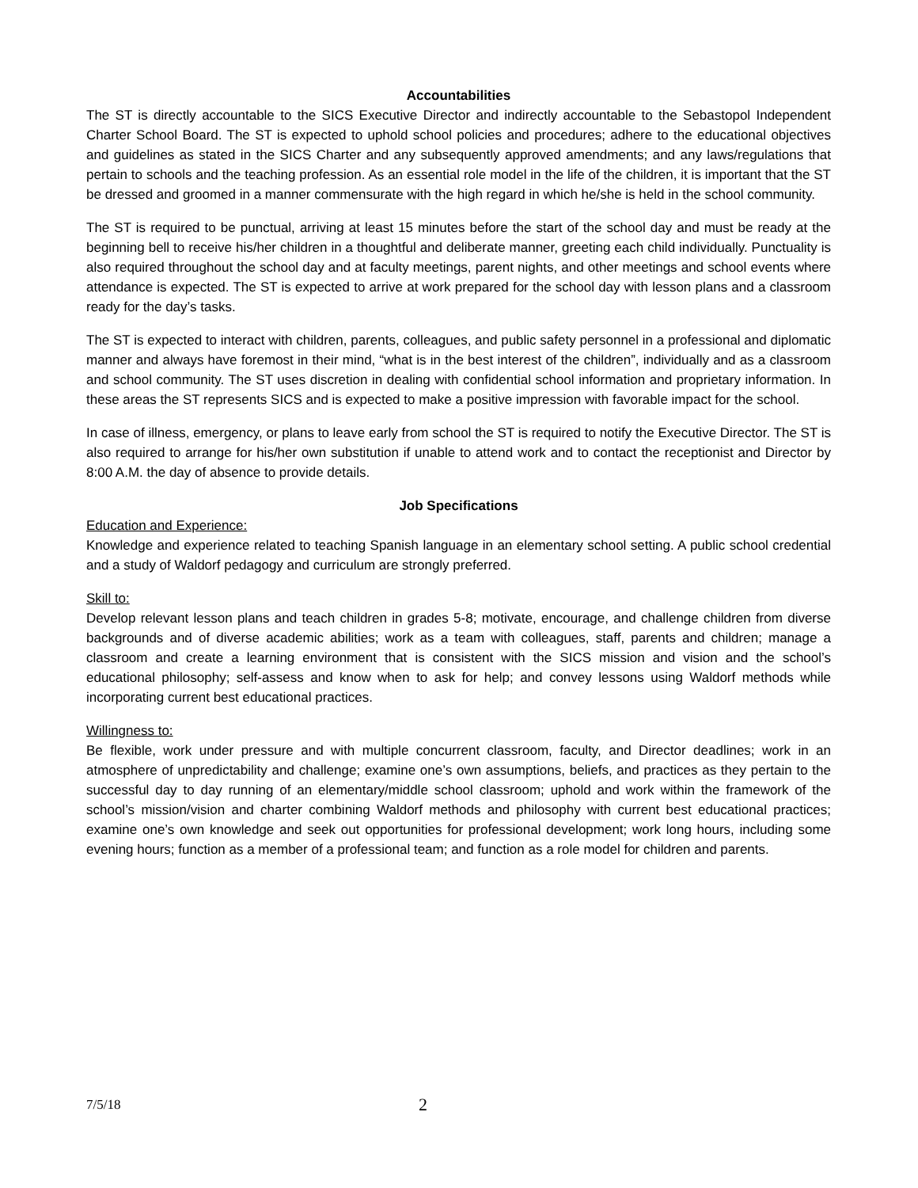Accountabilities
The ST is directly accountable to the SICS Executive Director and indirectly accountable to the Sebastopol Independent Charter School Board. The ST is expected to uphold school policies and procedures; adhere to the educational objectives and guidelines as stated in the SICS Charter and any subsequently approved amendments; and any laws/regulations that pertain to schools and the teaching profession. As an essential role model in the life of the children, it is important that the ST be dressed and groomed in a manner commensurate with the high regard in which he/she is held in the school community.
The ST is required to be punctual, arriving at least 15 minutes before the start of the school day and must be ready at the beginning bell to receive his/her children in a thoughtful and deliberate manner, greeting each child individually. Punctuality is also required throughout the school day and at faculty meetings, parent nights, and other meetings and school events where attendance is expected. The ST is expected to arrive at work prepared for the school day with lesson plans and a classroom ready for the day’s tasks.
The ST is expected to interact with children, parents, colleagues, and public safety personnel in a professional and diplomatic manner and always have foremost in their mind, “what is in the best interest of the children”, individually and as a classroom and school community. The ST uses discretion in dealing with confidential school information and proprietary information. In these areas the ST represents SICS and is expected to make a positive impression with favorable impact for the school.
In case of illness, emergency, or plans to leave early from school the ST is required to notify the Executive Director. The ST is also required to arrange for his/her own substitution if unable to attend work and to contact the receptionist and Director by 8:00 A.M. the day of absence to provide details.
Job Specifications
Education and Experience:
Knowledge and experience related to teaching Spanish language in an elementary school setting. A public school credential and a study of Waldorf pedagogy and curriculum are strongly preferred.
Skill to:
Develop relevant lesson plans and teach children in grades 5-8; motivate, encourage, and challenge children from diverse backgrounds and of diverse academic abilities; work as a team with colleagues, staff, parents and children; manage a classroom and create a learning environment that is consistent with the SICS mission and vision and the school’s educational philosophy; self-assess and know when to ask for help; and convey lessons using Waldorf methods while incorporating current best educational practices.
Willingness to:
Be flexible, work under pressure and with multiple concurrent classroom, faculty, and Director deadlines; work in an atmosphere of unpredictability and challenge; examine one’s own assumptions, beliefs, and practices as they pertain to the successful day to day running of an elementary/middle school classroom; uphold and work within the framework of the school’s mission/vision and charter combining Waldorf methods and philosophy with current best educational practices; examine one’s own knowledge and seek out opportunities for professional development; work long hours, including some evening hours; function as a member of a professional team; and function as a role model for children and parents.
7/5/18 2